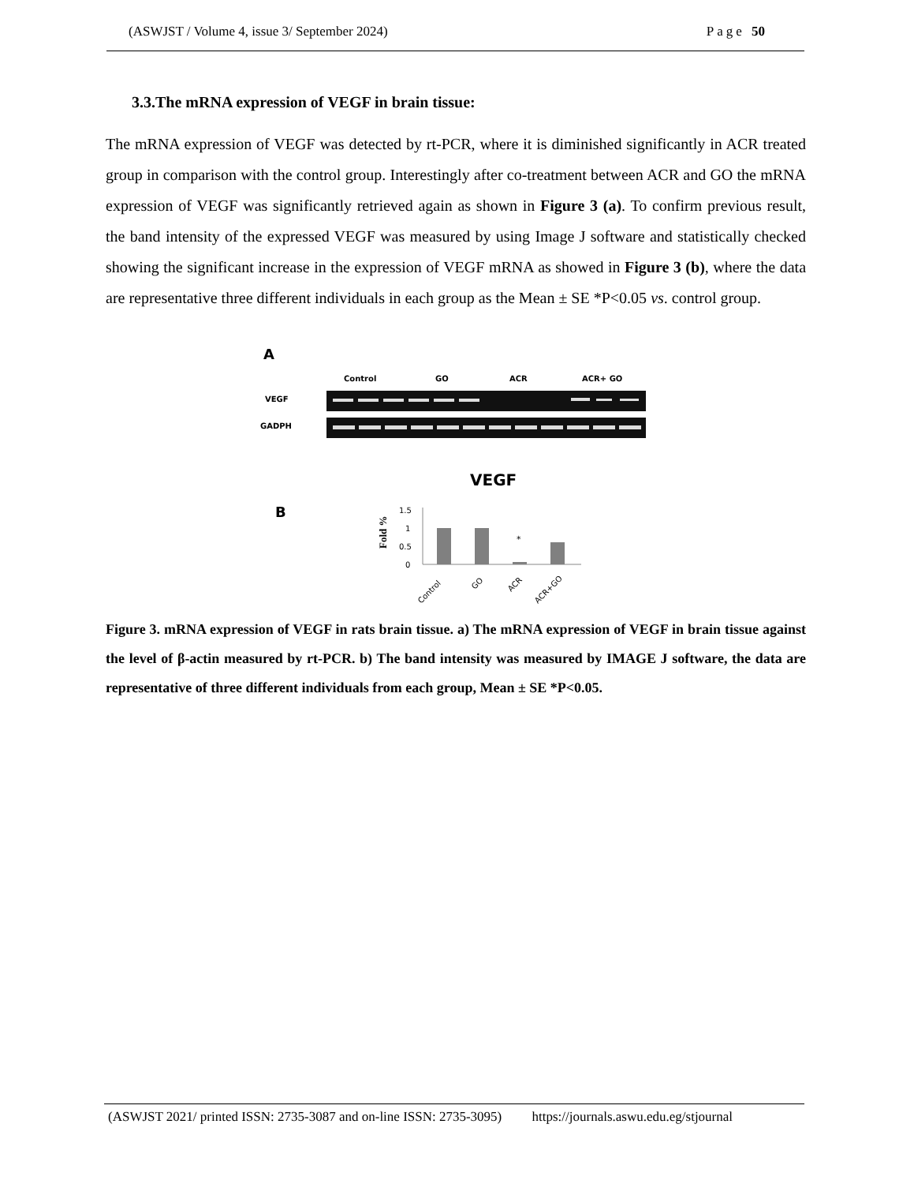(ASWJST / Volume 4, issue 3/ September 2024) Page 50
3.3.The mRNA expression of VEGF in brain tissue:
The mRNA expression of VEGF was detected by rt-PCR, where it is diminished significantly in ACR treated group in comparison with the control group. Interestingly after co-treatment between ACR and GO the mRNA expression of VEGF was significantly retrieved again as shown in Figure 3 (a). To confirm previous result, the band intensity of the expressed VEGF was measured by using Image J software and statistically checked showing the significant increase in the expression of VEGF mRNA as showed in Figure 3 (b), where the data are representative three different individuals in each group as the Mean ± SE *P<0.05 vs. control group.
A
Control
GO
ACR
ACR+ GO
VEGF
GADPH
VEGF
B
Fold %
1.5
1
0.5
0
*
Control
GO
ACR
ACR+GO
Figure 3. mRNA expression of VEGF in rats brain tissue. a) The mRNA expression of VEGF in brain tissue against the level of β-actin measured by rt-PCR. b) The band intensity was measured by IMAGE J software, the data are representative of three different individuals from each group, Mean ± SE *P<0.05.
(ASWJST 2021/ printed ISSN: 2735-3087 and on-line ISSN: 2735-3095) https://journals.aswu.edu.eg/stjournal